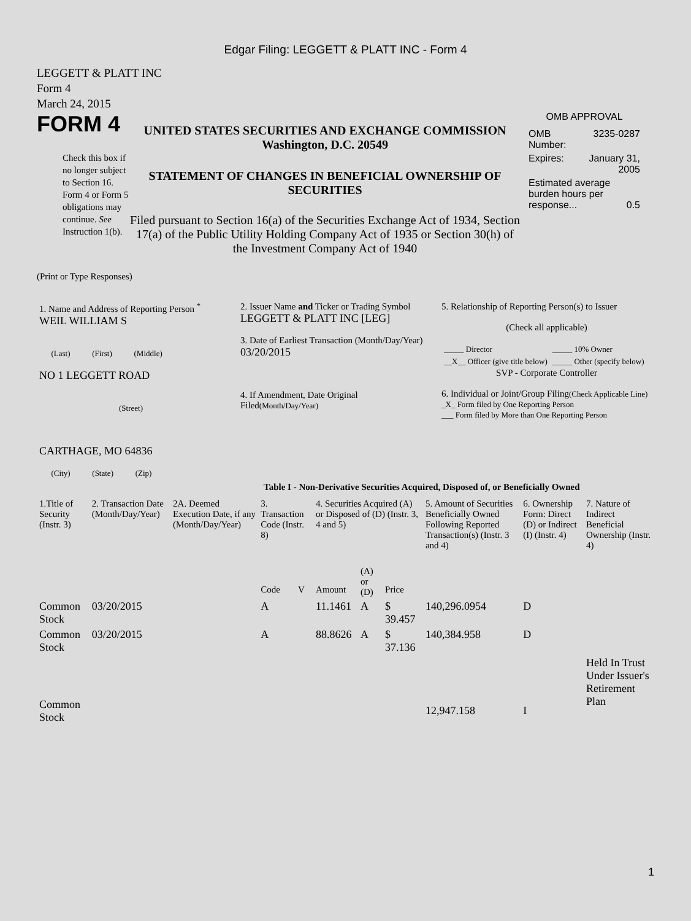Edgar Filing: LEGGETT & PLATT INC - Form 4
LEGGETT & PLATT INC
Form 4
March 24, 2015
FORM 4
Check this box if no longer subject to Section 16. Form 4 or Form 5 obligations may continue. See Instruction 1(b).
UNITED STATES SECURITIES AND EXCHANGE COMMISSION
Washington, D.C. 20549
STATEMENT OF CHANGES IN BENEFICIAL OWNERSHIP OF SECURITIES
Filed pursuant to Section 16(a) of the Securities Exchange Act of 1934, Section 17(a) of the Public Utility Holding Company Act of 1935 or Section 30(h) of the Investment Company Act of 1940
OMB APPROVAL
| OMB Number: | 3235-0287 |
| Expires: | January 31, 2005 |
| Estimated average burden hours per response... 0.5 | |
(Print or Type Responses)
| 1. Name and Address of Reporting Person <sup>*</sup> WEIL WILLIAM S (Last) (First) (Middle) NO 1 LEGGETT ROAD (Street) CARTHAGE, MO 64836 (City) (State) (Zip) | 2. Issuer Name and Ticker or Trading Symbol LEGGETT & PLATT INC [LEG] 3. Date of Earliest Transaction (Month/Day/Year) 03/20/2015 4. If Amendment, Date Original Filed (Month/Day/Year) | 5. Relationship of Reporting Person(s) to Issuer (Check all applicable) / _____ Director / _____ 10% Owner / / __X__ Officer (give title below) / _____ Other (specify below) / SVP - Corporate Controller 6. Individual or Joint/Group Filing (Check Applicable Line) _X_ Form filed by One Reporting Person ___ Form filed by More than One Reporting Person |
Table I - Non-Derivative Securities Acquired, Disposed of, or Beneficially Owned
| 1.Title of Security (Instr. 3) | 2. Transaction Date (Month/Day/Year) | 2A. Deemed Execution Date, if any (Month/Day/Year) | 3. Transaction Code (Instr. 8) | | 4. Securities Acquired (A) or Disposed of (D) (Instr. 3, 4 and 5) | | | 5. Amount of Securities Beneficially Owned Following Reported Transaction(s) (Instr. 3 and 4) | 6. Ownership Form: Direct (D) or Indirect (I) (Instr. 4) | 7. Nature of Indirect Beneficial Ownership (Instr. 4) |
| --- | --- | --- | --- | --- | --- | --- | --- | --- | --- | --- |
| | | | Code | V | Amount | (A) or (D) | Price | | | |
| Common Stock | 03/20/2015 | | A | | 11.1461 | A | $ 39.457 | 140,296.0954 | D | |
| Common Stock | 03/20/2015 | | A | | 88.8626 | A | $ 37.136 | 140,384.958 | D | |
| Common Stock | | | | | | | | 12,947.158 | I | Held In Trust Under Issuer's Retirement Plan |
1